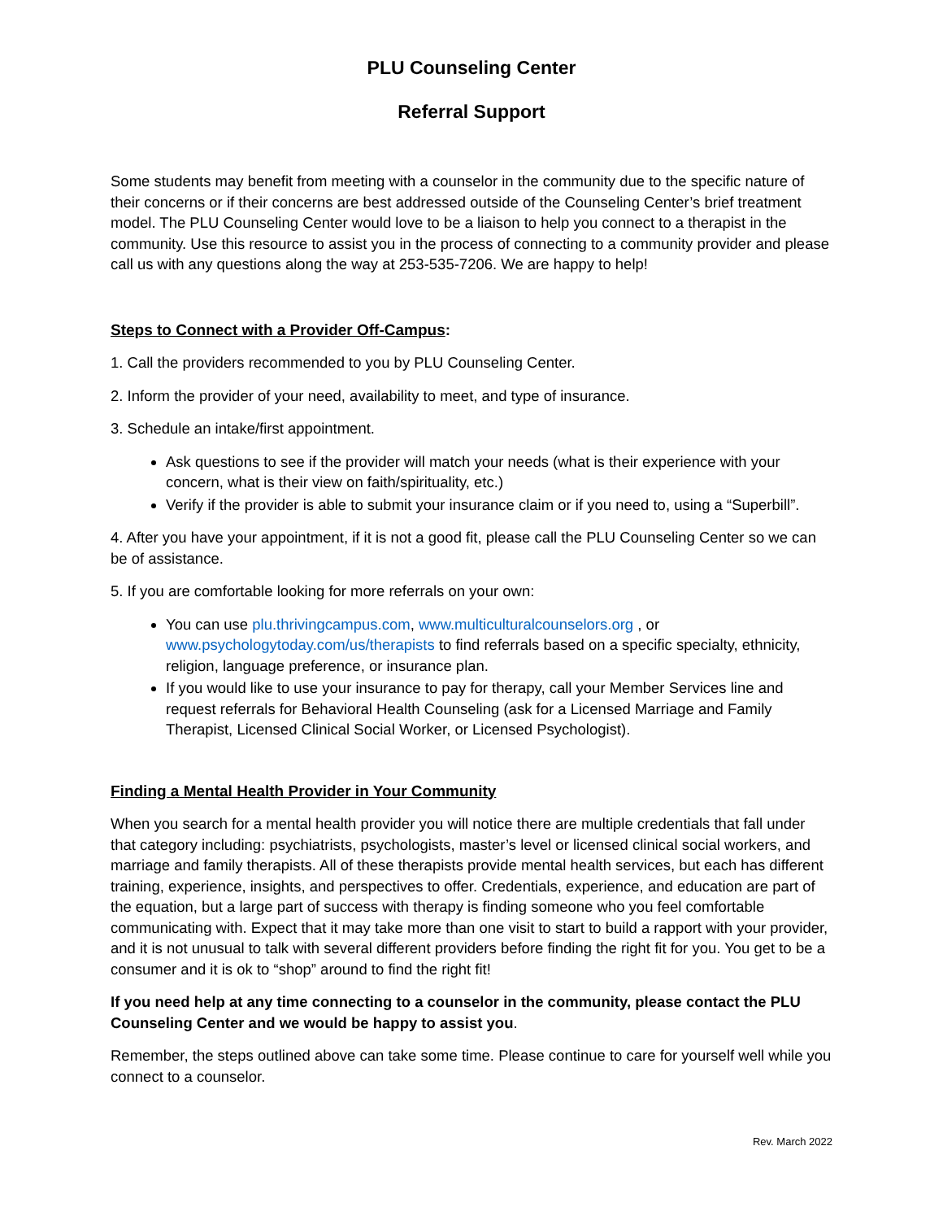PLU Counseling Center
Referral Support
Some students may benefit from meeting with a counselor in the community due to the specific nature of their concerns or if their concerns are best addressed outside of the Counseling Center’s brief treatment model. The PLU Counseling Center would love to be a liaison to help you connect to a therapist in the community. Use this resource to assist you in the process of connecting to a community provider and please call us with any questions along the way at 253-535-7206. We are happy to help!
Steps to Connect with a Provider Off-Campus:
1. Call the providers recommended to you by PLU Counseling Center.
2. Inform the provider of your need, availability to meet, and type of insurance.
3. Schedule an intake/first appointment.
Ask questions to see if the provider will match your needs (what is their experience with your concern, what is their view on faith/spirituality, etc.)
Verify if the provider is able to submit your insurance claim or if you need to, using a “Superbill”.
4. After you have your appointment, if it is not a good fit, please call the PLU Counseling Center so we can be of assistance.
5. If you are comfortable looking for more referrals on your own:
You can use plu.thrivingcampus.com, www.multiculturalcounselors.org , or www.psychologytoday.com/us/therapists to find referrals based on a specific specialty, ethnicity, religion, language preference, or insurance plan.
If you would like to use your insurance to pay for therapy, call your Member Services line and request referrals for Behavioral Health Counseling (ask for a Licensed Marriage and Family Therapist, Licensed Clinical Social Worker, or Licensed Psychologist).
Finding a Mental Health Provider in Your Community
When you search for a mental health provider you will notice there are multiple credentials that fall under that category including: psychiatrists, psychologists, master’s level or licensed clinical social workers, and marriage and family therapists. All of these therapists provide mental health services, but each has different training, experience, insights, and perspectives to offer. Credentials, experience, and education are part of the equation, but a large part of success with therapy is finding someone who you feel comfortable communicating with. Expect that it may take more than one visit to start to build a rapport with your provider, and it is not unusual to talk with several different providers before finding the right fit for you. You get to be a consumer and it is ok to “shop” around to find the right fit!
If you need help at any time connecting to a counselor in the community, please contact the PLU Counseling Center and we would be happy to assist you.
Remember, the steps outlined above can take some time. Please continue to care for yourself well while you connect to a counselor.
Rev. March 2022